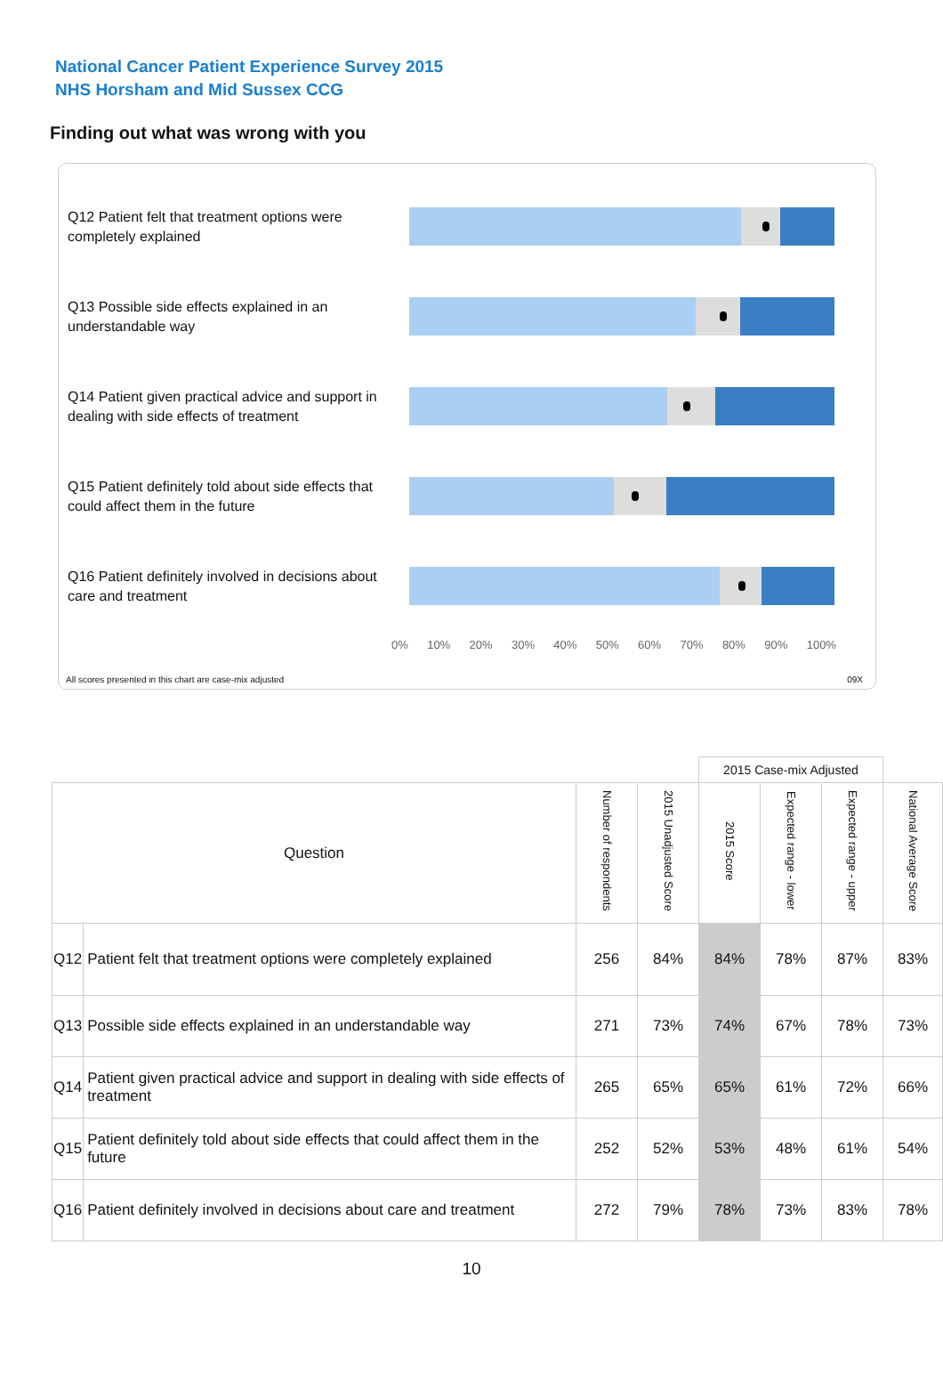National Cancer Patient Experience Survey 2015
NHS Horsham and Mid Sussex CCG
Finding out what was wrong with you
Q12 Patient felt that treatment options were completely explained
Q13 Possible side effects explained in an understandable way
Q14 Patient given practical advice and support in dealing with side effects of treatment
Q15 Patient definitely told about side effects that could affect them in the future
Q16 Patient definitely involved in decisions about care and treatment
0% 10% 20% 30% 40% 50% 60% 70% 80% 90% 100%
All scores presented in this chart are case-mix adjusted 09X
| | | | | 2015 Case-mix Adjusted | | | |
| Question | | Number of respondents | 2015 Unadjusted Score | 2015 Score | Expected range - lower | Expected range - upper | National Average Score |
| Q12 | Patient felt that treatment options were completely explained | 256 | 84% | 84% | 78% | 87% | 83% |
| Q13 | Possible side effects explained in an understandable way | 271 | 73% | 74% | 67% | 78% | 73% |
| Q14 | Patient given practical advice and support in dealing with side effects of treatment | 265 | 65% | 65% | 61% | 72% | 66% |
| Q15 | Patient definitely told about side effects that could affect them in the future | 252 | 52% | 53% | 48% | 61% | 54% |
| Q16 | Patient definitely involved in decisions about care and treatment | 272 | 79% | 78% | 73% | 83% | 78% |
10